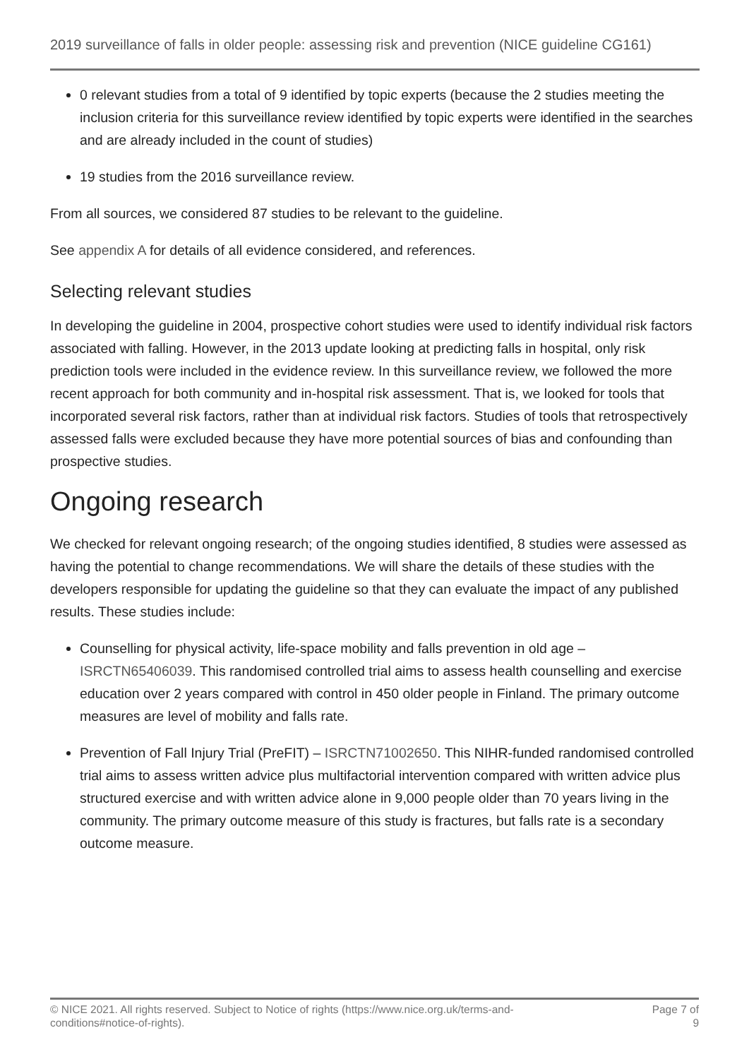2019 surveillance of falls in older people: assessing risk and prevention (NICE guideline CG161)
0 relevant studies from a total of 9 identified by topic experts (because the 2 studies meeting the inclusion criteria for this surveillance review identified by topic experts were identified in the searches and are already included in the count of studies)
19 studies from the 2016 surveillance review.
From all sources, we considered 87 studies to be relevant to the guideline.
See appendix A for details of all evidence considered, and references.
Selecting relevant studies
In developing the guideline in 2004, prospective cohort studies were used to identify individual risk factors associated with falling. However, in the 2013 update looking at predicting falls in hospital, only risk prediction tools were included in the evidence review. In this surveillance review, we followed the more recent approach for both community and in-hospital risk assessment. That is, we looked for tools that incorporated several risk factors, rather than at individual risk factors. Studies of tools that retrospectively assessed falls were excluded because they have more potential sources of bias and confounding than prospective studies.
Ongoing research
We checked for relevant ongoing research; of the ongoing studies identified, 8 studies were assessed as having the potential to change recommendations. We will share the details of these studies with the developers responsible for updating the guideline so that they can evaluate the impact of any published results. These studies include:
Counselling for physical activity, life-space mobility and falls prevention in old age – ISRCTN65406039. This randomised controlled trial aims to assess health counselling and exercise education over 2 years compared with control in 450 older people in Finland. The primary outcome measures are level of mobility and falls rate.
Prevention of Fall Injury Trial (PreFIT) – ISRCTN71002650. This NIHR-funded randomised controlled trial aims to assess written advice plus multifactorial intervention compared with written advice plus structured exercise and with written advice alone in 9,000 people older than 70 years living in the community. The primary outcome measure of this study is fractures, but falls rate is a secondary outcome measure.
© NICE 2021. All rights reserved. Subject to Notice of rights (https://www.nice.org.uk/terms-and-conditions#notice-of-rights).
Page 7 of 9